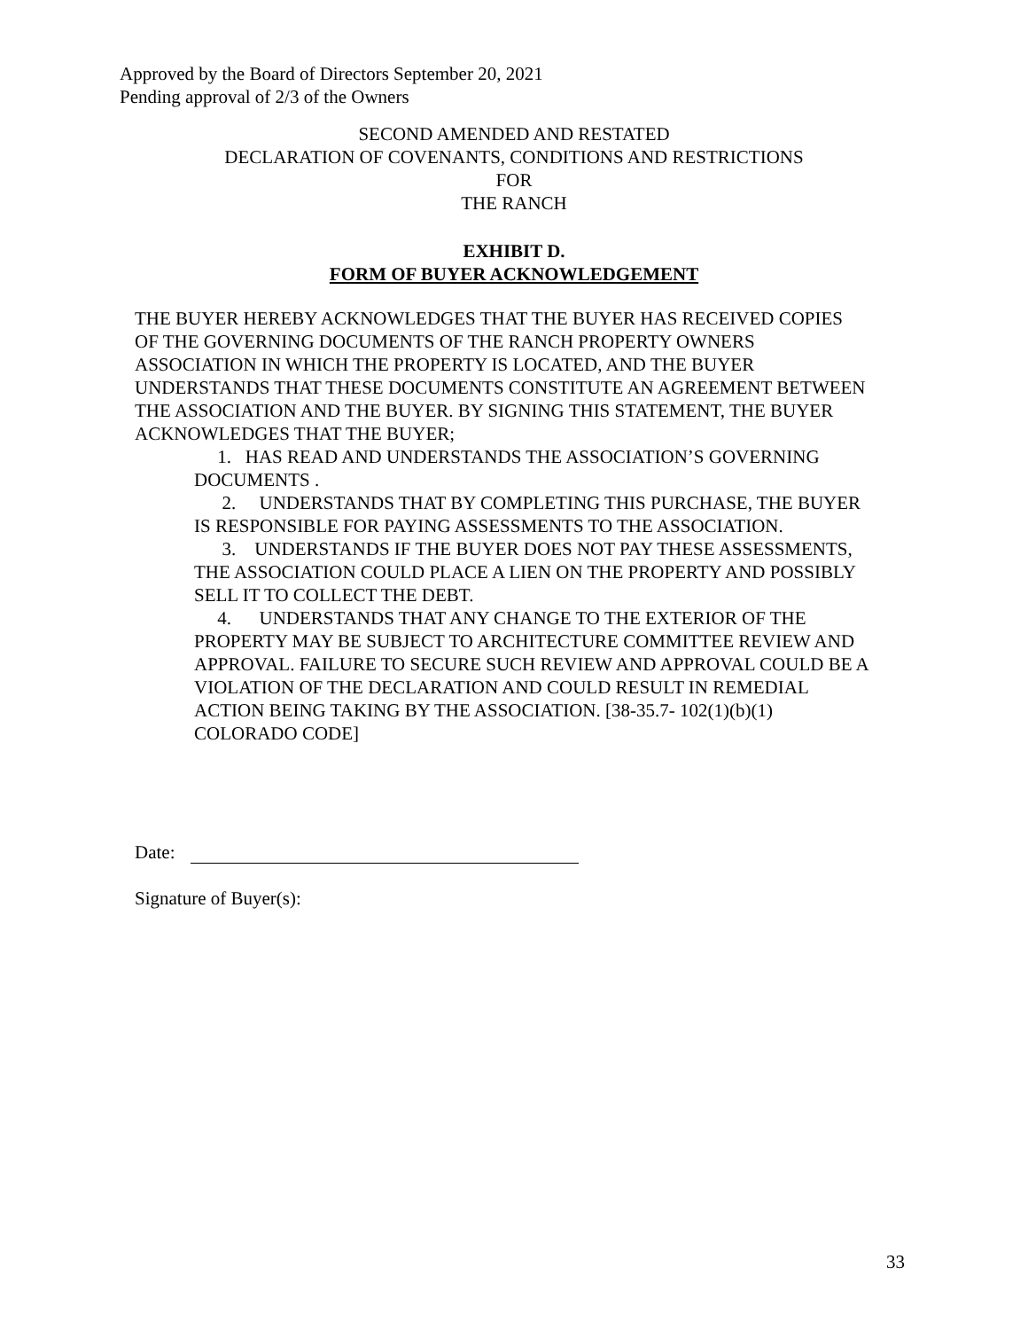Approved by the Board of Directors September 20, 2021
Pending approval of 2/3 of the Owners
SECOND AMENDED AND RESTATED
DECLARATION OF COVENANTS, CONDITIONS AND RESTRICTIONS
FOR
THE RANCH
EXHIBIT D.
FORM OF BUYER ACKNOWLEDGEMENT
THE BUYER HEREBY ACKNOWLEDGES THAT THE BUYER HAS RECEIVED COPIES OF THE GOVERNING DOCUMENTS OF THE RANCH PROPERTY OWNERS ASSOCIATION IN WHICH THE PROPERTY IS LOCATED, AND THE BUYER UNDERSTANDS THAT THESE DOCUMENTS CONSTITUTE AN AGREEMENT BETWEEN THE ASSOCIATION AND THE BUYER. BY SIGNING THIS STATEMENT, THE BUYER ACKNOWLEDGES THAT THE BUYER;
1. HAS READ AND UNDERSTANDS THE ASSOCIATION’S GOVERNING DOCUMENTS .
2. UNDERSTANDS THAT BY COMPLETING THIS PURCHASE, THE BUYER IS RESPONSIBLE FOR PAYING ASSESSMENTS TO THE ASSOCIATION.
3. UNDERSTANDS IF THE BUYER DOES NOT PAY THESE ASSESSMENTS, THE ASSOCIATION COULD PLACE A LIEN ON THE PROPERTY AND POSSIBLY SELL IT TO COLLECT THE DEBT.
4. UNDERSTANDS THAT ANY CHANGE TO THE EXTERIOR OF THE PROPERTY MAY BE SUBJECT TO ARCHITECTURE COMMITTEE REVIEW AND APPROVAL. FAILURE TO SECURE SUCH REVIEW AND APPROVAL COULD BE A VIOLATION OF THE DECLARATION AND COULD RESULT IN REMEDIAL ACTION BEING TAKING BY THE ASSOCIATION. [38-35.7- 102(1)(b)(1) COLORADO CODE]
Date:
Signature of Buyer(s):
33